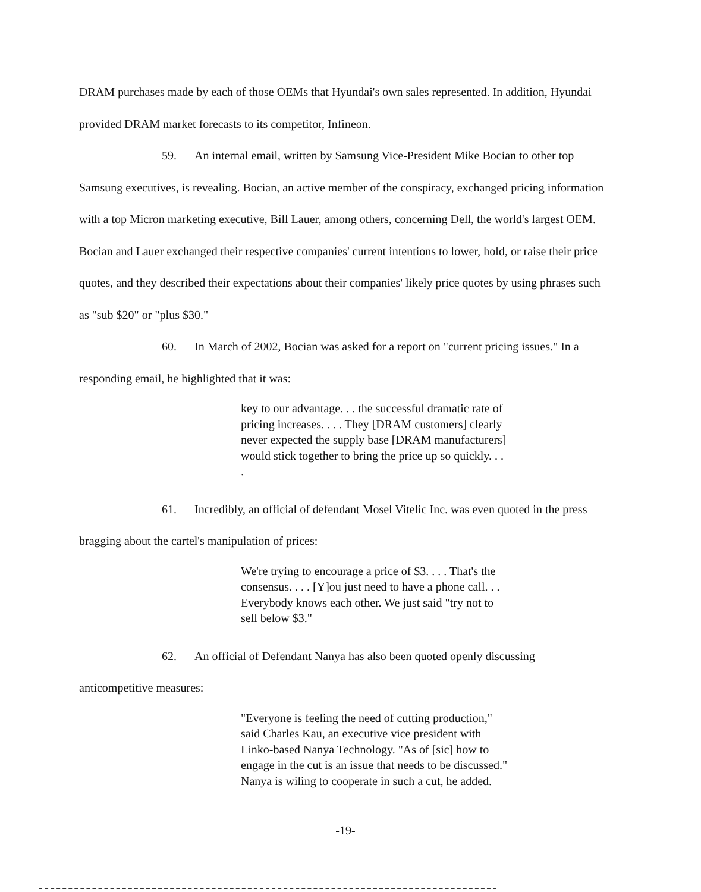DRAM purchases made by each of those OEMs that Hyundai's own sales represented. In addition, Hyundai provided DRAM market forecasts to its competitor, Infineon.
59. An internal email, written by Samsung Vice-President Mike Bocian to other top Samsung executives, is revealing. Bocian, an active member of the conspiracy, exchanged pricing information with a top Micron marketing executive, Bill Lauer, among others, concerning Dell, the world's largest OEM. Bocian and Lauer exchanged their respective companies' current intentions to lower, hold, or raise their price quotes, and they described their expectations about their companies' likely price quotes by using phrases such as "sub $20" or "plus $30."
60. In March of 2002, Bocian was asked for a report on "current pricing issues." In a responding email, he highlighted that it was:
key to our advantage. . . the successful dramatic rate of pricing increases. . . . They [DRAM customers] clearly never expected the supply base [DRAM manufacturers] would stick together to bring the price up so quickly. . . .
61. Incredibly, an official of defendant Mosel Vitelic Inc. was even quoted in the press bragging about the cartel's manipulation of prices:
We're trying to encourage a price of $3. . . . That's the consensus. . . . [Y]ou just need to have a phone call. . . Everybody knows each other. We just said "try not to sell below $3."
62. An official of Defendant Nanya has also been quoted openly discussing anticompetitive measures:
"Everyone is feeling the need of cutting production," said Charles Kau, an executive vice president with Linko-based Nanya Technology. "As of [sic] how to engage in the cut is an issue that needs to be discussed." Nanya is wiling to cooperate in such a cut, he added.
-19-